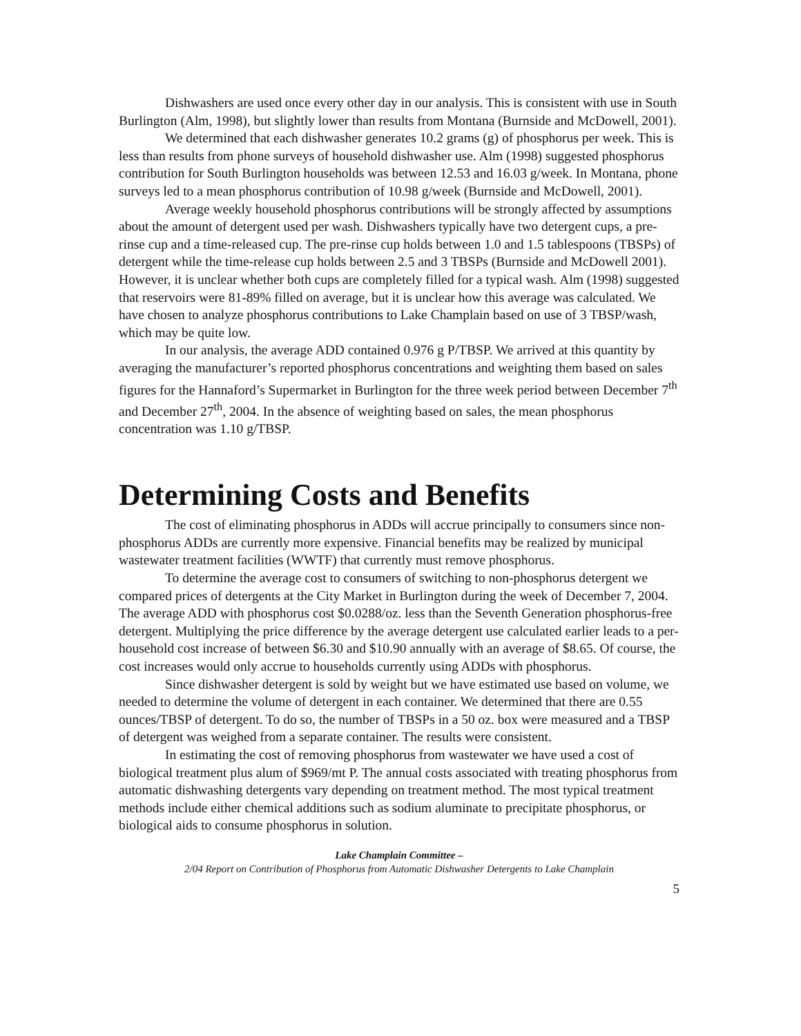Dishwashers are used once every other day in our analysis. This is consistent with use in South Burlington (Alm, 1998), but slightly lower than results from Montana (Burnside and McDowell, 2001).
We determined that each dishwasher generates 10.2 grams (g) of phosphorus per week. This is less than results from phone surveys of household dishwasher use. Alm (1998) suggested phosphorus contribution for South Burlington households was between 12.53 and 16.03 g/week. In Montana, phone surveys led to a mean phosphorus contribution of 10.98 g/week (Burnside and McDowell, 2001).
Average weekly household phosphorus contributions will be strongly affected by assumptions about the amount of detergent used per wash. Dishwashers typically have two detergent cups, a pre-rinse cup and a time-released cup. The pre-rinse cup holds between 1.0 and 1.5 tablespoons (TBSPs) of detergent while the time-release cup holds between 2.5 and 3 TBSPs (Burnside and McDowell 2001). However, it is unclear whether both cups are completely filled for a typical wash. Alm (1998) suggested that reservoirs were 81-89% filled on average, but it is unclear how this average was calculated. We have chosen to analyze phosphorus contributions to Lake Champlain based on use of 3 TBSP/wash, which may be quite low.
In our analysis, the average ADD contained 0.976 g P/TBSP. We arrived at this quantity by averaging the manufacturer’s reported phosphorus concentrations and weighting them based on sales figures for the Hannaford’s Supermarket in Burlington for the three week period between December 7<sup>th</sup> and December 27<sup>th</sup>, 2004. In the absence of weighting based on sales, the mean phosphorus concentration was 1.10 g/TBSP.
Determining Costs and Benefits
The cost of eliminating phosphorus in ADDs will accrue principally to consumers since non-phosphorus ADDs are currently more expensive. Financial benefits may be realized by municipal wastewater treatment facilities (WWTF) that currently must remove phosphorus.
To determine the average cost to consumers of switching to non-phosphorus detergent we compared prices of detergents at the City Market in Burlington during the week of December 7, 2004. The average ADD with phosphorus cost $0.0288/oz. less than the Seventh Generation phosphorus-free detergent. Multiplying the price difference by the average detergent use calculated earlier leads to a per-household cost increase of between $6.30 and $10.90 annually with an average of $8.65. Of course, the cost increases would only accrue to households currently using ADDs with phosphorus.
Since dishwasher detergent is sold by weight but we have estimated use based on volume, we needed to determine the volume of detergent in each container. We determined that there are 0.55 ounces/TBSP of detergent. To do so, the number of TBSPs in a 50 oz. box were measured and a TBSP of detergent was weighed from a separate container. The results were consistent.
In estimating the cost of removing phosphorus from wastewater we have used a cost of biological treatment plus alum of $969/mt P. The annual costs associated with treating phosphorus from automatic dishwashing detergents vary depending on treatment method. The most typical treatment methods include either chemical additions such as sodium aluminate to precipitate phosphorus, or biological aids to consume phosphorus in solution.
Lake Champlain Committee –
2/04 Report on Contribution of Phosphorus from Automatic Dishwasher Detergents to Lake Champlain
5